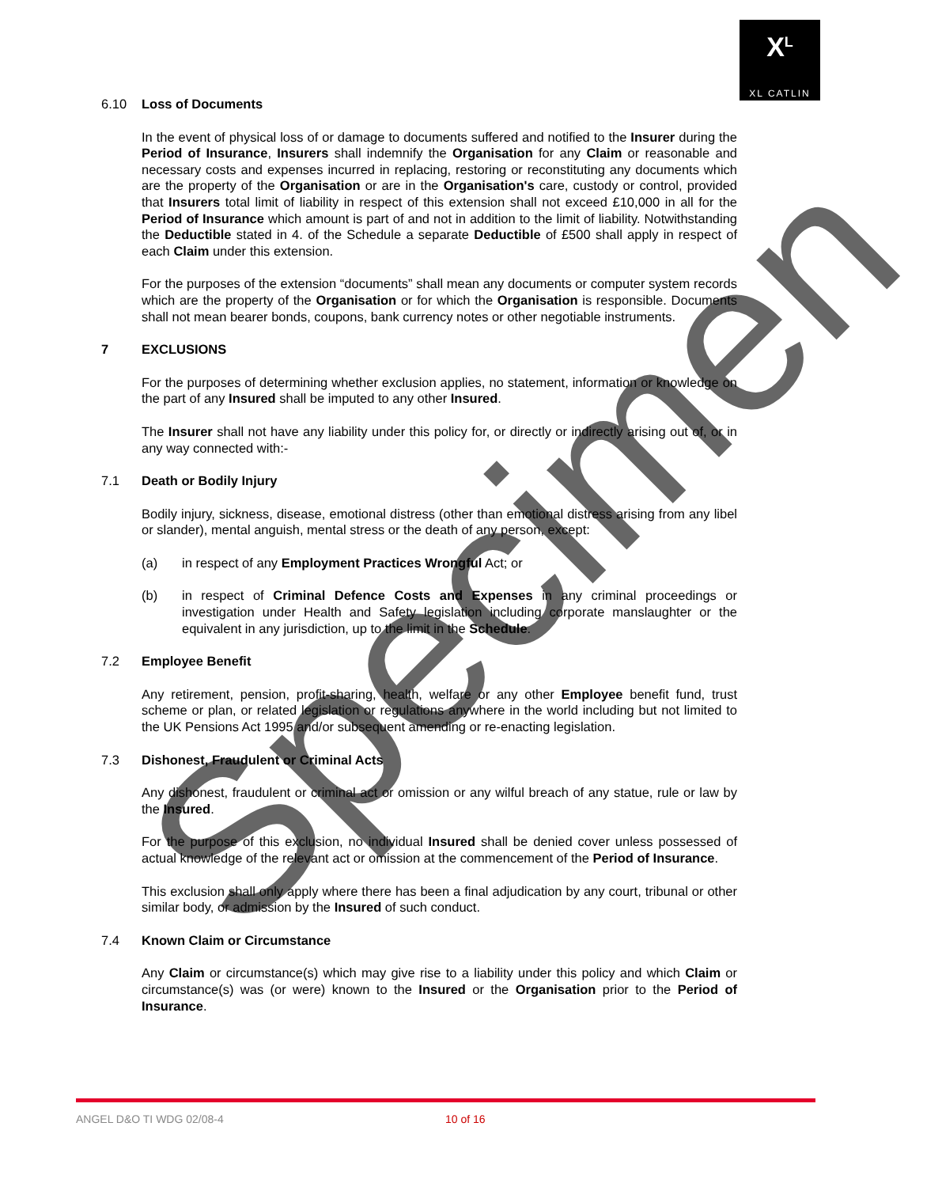X<sup>L</sup>
XL CATLIN
6.10 Loss of Documents
In the event of physical loss of or damage to documents suffered and notified to the Insurer during the Period of Insurance, Insurers shall indemnify the Organisation for any Claim or reasonable and necessary costs and expenses incurred in replacing, restoring or reconstituting any documents which are the property of the Organisation or are in the Organisation's care, custody or control, provided that Insurers total limit of liability in respect of this extension shall not exceed £10,000 in all for the Period of Insurance which amount is part of and not in addition to the limit of liability. Notwithstanding the Deductible stated in 4. of the Schedule a separate Deductible of £500 shall apply in respect of each Claim under this extension.
For the purposes of the extension “documents” shall mean any documents or computer system records which are the property of the Organisation or for which the Organisation is responsible. Documents shall not mean bearer bonds, coupons, bank currency notes or other negotiable instruments.
7 EXCLUSIONS
For the purposes of determining whether exclusion applies, no statement, information or knowledge on the part of any Insured shall be imputed to any other Insured.
The Insurer shall not have any liability under this policy for, or directly or indirectly arising out of, or in any way connected with:-
7.1 Death or Bodily Injury
Bodily injury, sickness, disease, emotional distress (other than emotional distress arising from any libel or slander), mental anguish, mental stress or the death of any person, except:
(a) in respect of any Employment Practices Wrongful Act; or
(b) in respect of Criminal Defence Costs and Expenses in any criminal proceedings or investigation under Health and Safety legislation including corporate manslaughter or the equivalent in any jurisdiction, up to the limit in the Schedule.
7.2 Employee Benefit
Any retirement, pension, profit-sharing, health, welfare or any other Employee benefit fund, trust scheme or plan, or related legislation or regulations anywhere in the world including but not limited to the UK Pensions Act 1995 and/or subsequent amending or re-enacting legislation.
7.3 Dishonest, Fraudulent or Criminal Acts
Any dishonest, fraudulent or criminal act or omission or any wilful breach of any statue, rule or law by the Insured.
For the purpose of this exclusion, no individual Insured shall be denied cover unless possessed of actual knowledge of the relevant act or omission at the commencement of the Period of Insurance.
This exclusion shall only apply where there has been a final adjudication by any court, tribunal or other similar body, or admission by the Insured of such conduct.
7.4 Known Claim or Circumstance
Any Claim or circumstance(s) which may give rise to a liability under this policy and which Claim or circumstance(s) was (or were) known to the Insured or the Organisation prior to the Period of Insurance.
Specimen
ANGEL D&O TI WDG 02/08-4 10 of 16